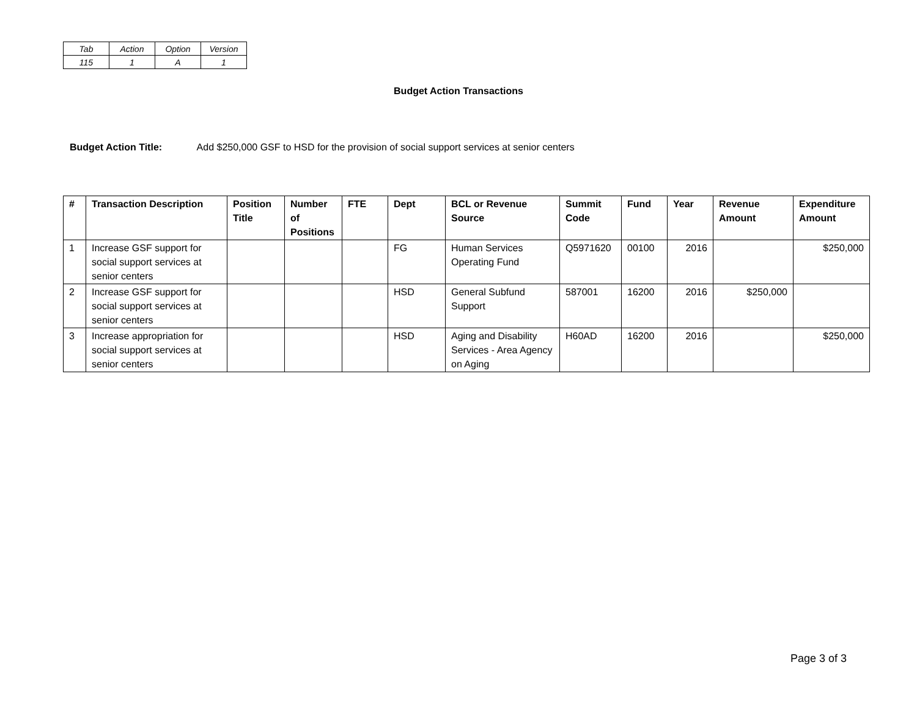| Tab | Action | Option | Version |
| 115 | 1 | A | 1 |
Budget Action Transactions
Budget Action Title: Add $250,000 GSF to HSD for the provision of social support services at senior centers
| # | Transaction Description | Position Title | Number of Positions | FTE | Dept | BCL or Revenue Source | Summit Code | Fund | Year | Revenue Amount | Expenditure Amount |
| --- | --- | --- | --- | --- | --- | --- | --- | --- | --- | --- | --- |
| 1 | Increase GSF support for social support services at senior centers | | | | FG | Human Services Operating Fund | Q5971620 | 00100 | 2016 | | $250,000 |
| 2 | Increase GSF support for social support services at senior centers | | | | HSD | General Subfund Support | 587001 | 16200 | 2016 | $250,000 | |
| 3 | Increase appropriation for social support services at senior centers | | | | HSD | Aging and Disability Services - Area Agency on Aging | H60AD | 16200 | 2016 | | $250,000 |
Page 3 of 3